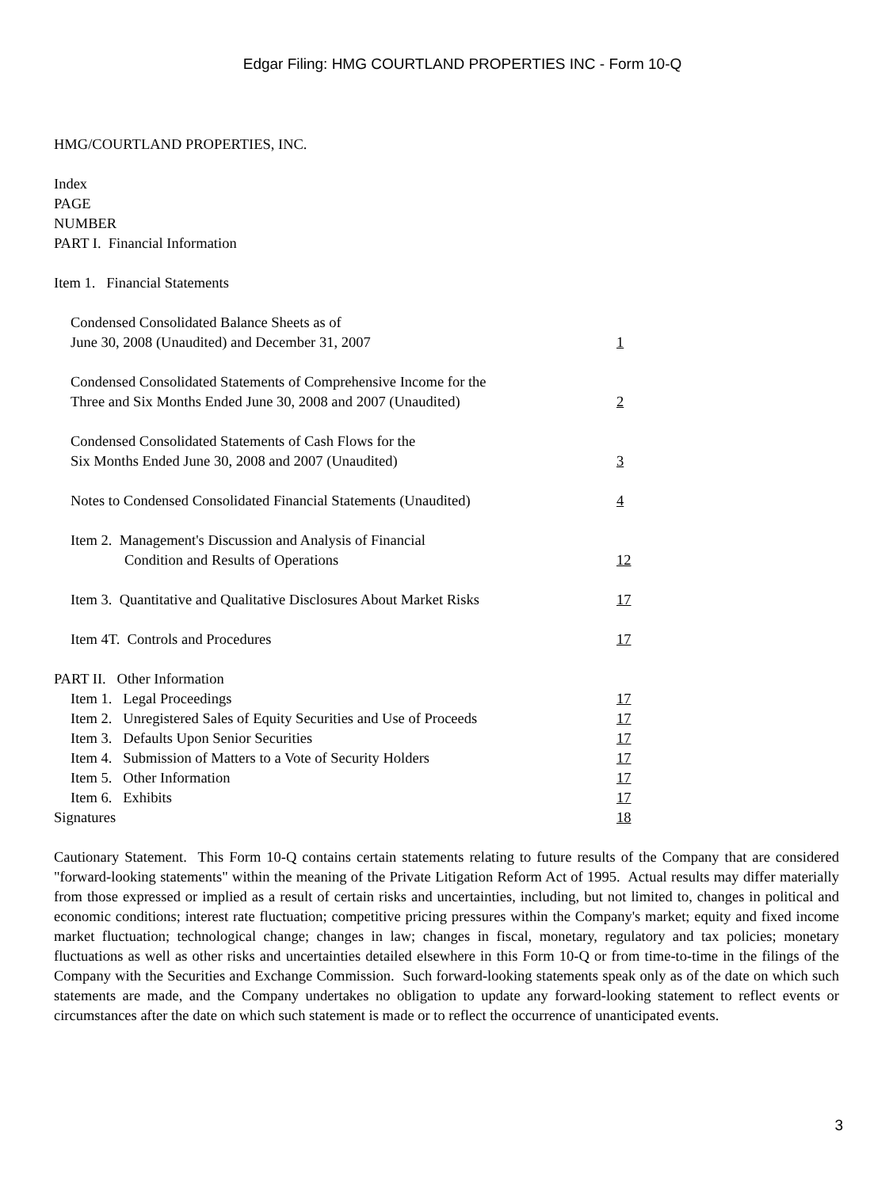Edgar Filing: HMG COURTLAND PROPERTIES INC - Form 10-Q
HMG/COURTLAND PROPERTIES, INC.
Index
PAGE
NUMBER
PART I. Financial Information
Item 1. Financial Statements
| Condensed Consolidated Balance Sheets as of June 30, 2008 (Unaudited) and December 31, 2007 | 1 |
| Condensed Consolidated Statements of Comprehensive Income for the Three and Six Months Ended June 30, 2008 and 2007 (Unaudited) | 2 |
| Condensed Consolidated Statements of Cash Flows for the Six Months Ended June 30, 2008 and 2007 (Unaudited) | 3 |
| Notes to Condensed Consolidated Financial Statements (Unaudited) | 4 |
| Item 2. Management's Discussion and Analysis of Financial Condition and Results of Operations | 12 |
| Item 3. Quantitative and Qualitative Disclosures About Market Risks | 17 |
| Item 4T. Controls and Procedures | 17 |
| PART II. Other Information | |
| Item 1. Legal Proceedings | 17 |
| Item 2. Unregistered Sales of Equity Securities and Use of Proceeds | 17 |
| Item 3. Defaults Upon Senior Securities | 17 |
| Item 4. Submission of Matters to a Vote of Security Holders | 17 |
| Item 5. Other Information | 17 |
| Item 6. Exhibits | 17 |
| Signatures | 18 |
Cautionary Statement. This Form 10-Q contains certain statements relating to future results of the Company that are considered "forward-looking statements" within the meaning of the Private Litigation Reform Act of 1995. Actual results may differ materially from those expressed or implied as a result of certain risks and uncertainties, including, but not limited to, changes in political and economic conditions; interest rate fluctuation; competitive pricing pressures within the Company's market; equity and fixed income market fluctuation; technological change; changes in law; changes in fiscal, monetary, regulatory and tax policies; monetary fluctuations as well as other risks and uncertainties detailed elsewhere in this Form 10-Q or from time-to-time in the filings of the Company with the Securities and Exchange Commission. Such forward-looking statements speak only as of the date on which such statements are made, and the Company undertakes no obligation to update any forward-looking statement to reflect events or circumstances after the date on which such statement is made or to reflect the occurrence of unanticipated events.
3